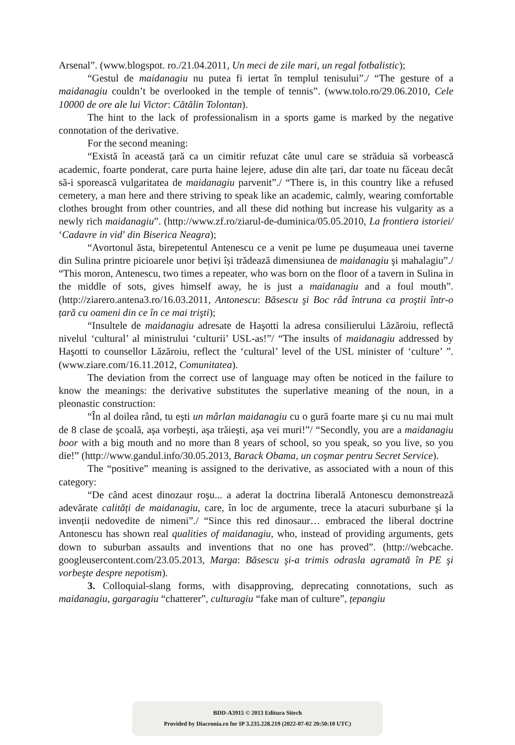Arsenal”. (www.blogspot. ro./21.04.2011, Un meci de zile mari, un regal fotbalistic);
“Gestul de maidanagiu nu putea fi iertat în templul tenisului”./ “The gesture of a maidanagiu couldn’t be overlooked in the temple of tennis”. (www.tolo.ro/29.06.2010, Cele 10000 de ore ale lui Victor: Cătălin Tolontan).
The hint to the lack of professionalism in a sports game is marked by the negative connotation of the derivative.
For the second meaning:
“Există în această țară ca un cimitir refuzat câte unul care se străduia să vorbească academic, foarte ponderat, care purta haine lejere, aduse din alte țari, dar toate nu făceau decât să-i sporească vulgaritatea de maidanagiu parvenit”./ “There is, in this country like a refused cemetery, a man here and there striving to speak like an academic, calmly, wearing comfortable clothes brought from other countries, and all these did nothing but increase his vulgarity as a newly rich maidanagiu”. (http://www.zf.ro/ziarul-de-duminica/05.05.2010, La frontiera istoriei/ ‘Cadavre in vid’ din Biserica Neagra);
“Avortonul ăsta, birepetentul Antenescu ce a venit pe lume pe dușumeaua unei taverne din Sulina printre picioarele unor bețivi își trădează dimensiunea de maidanagiu şi mahalagiu”./ “This moron, Antenescu, two times a repeater, who was born on the floor of a tavern in Sulina in the middle of sots, gives himself away, he is just a maidanagiu and a foul mouth”. (http://ziarero.antena3.ro/16.03.2011, Antonescu: Băsescu şi Boc râd întruna ca proştii într-o țară cu oameni din ce în ce mai trişti);
“Insultele de maidanagiu adresate de Haşotti la adresa consilierului Lăzăroiu, reflectă nivelul ‘cultural’ al ministrului ‘culturii’ USL-as!”/ “The insults of maidanagiu addressed by Haşotti to counsellor Lăzăroiu, reflect the ‘cultural’ level of the USL minister of ‘culture’ ”. (www.ziare.com/16.11.2012, Comunitatea).
The deviation from the correct use of language may often be noticed in the failure to know the meanings: the derivative substitutes the superlative meaning of the noun, in a pleonastic construction:
“În al doilea rând, tu eşti un mârlan maidanagiu cu o gură foarte mare şi cu nu mai mult de 8 clase de şcoală, aşa vorbeşti, aşa trăieşti, aşa vei muri!”/ “Secondly, you are a maidanagiu boor with a big mouth and no more than 8 years of school, so you speak, so you live, so you die!” (http://www.gandul.info/30.05.2013, Barack Obama, un coşmar pentru Secret Service).
The “positive” meaning is assigned to the derivative, as associated with a noun of this category:
“De când acest dinozaur roşu... a aderat la doctrina liberală Antonescu demonstrează adevărate calități de maidanagiu, care, în loc de argumente, trece la atacuri suburbane şi la invenții nedovedite de nimeni”./ “Since this red dinosaur… embraced the liberal doctrine Antonescu has shown real qualities of maidanagiu, who, instead of providing arguments, gets down to suburban assaults and inventions that no one has proved”. (http://webcache. googleusercontent.com/23.05.2013, Marga: Băsescu şi-a trimis odrasla agramată în PE şi vorbeşte despre nepotism).
3. Colloquial-slang forms, with disapproving, deprecating connotations, such as maidanagiu, gargaragiu “chatterer”, culturagiu “fake man of culture”, țepangiu
BDD-A3915 © 2013 Editura Sitech
Provided by Diacronia.ro for IP 3.235.228.219 (2022-07-02 20:50:10 UTC)